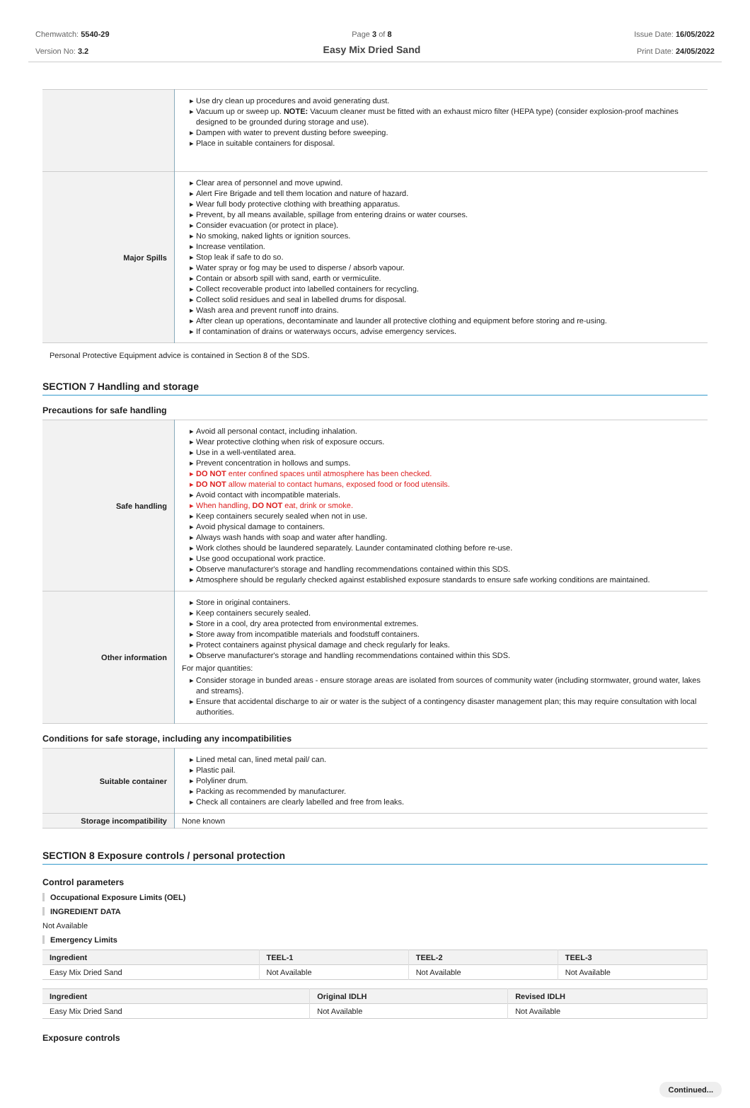Chemwatch: 5540-29
Version No: 3.2
Page 3 of 8
Easy Mix Dried Sand
Issue Date: 16/05/2022
Print Date: 24/05/2022
| | Use dry clean up procedures and avoid generating dust. Vacuum up or sweep up. NOTE: Vacuum cleaner must be fitted with an exhaust micro filter (HEPA type) (consider explosion-proof machines designed to be grounded during storage and use). Dampen with water to prevent dusting before sweeping. Place in suitable containers for disposal. |
| Major Spills | Clear area of personnel and move upwind. Alert Fire Brigade and tell them location and nature of hazard. Wear full body protective clothing with breathing apparatus. Prevent, by all means available, spillage from entering drains or water courses. Consider evacuation (or protect in place). No smoking, naked lights or ignition sources. Increase ventilation. Stop leak if safe to do so. Water spray or fog may be used to disperse / absorb vapour. Contain or absorb spill with sand, earth or vermiculite. Collect recoverable product into labelled containers for recycling. Collect solid residues and seal in labelled drums for disposal. Wash area and prevent runoff into drains. After clean up operations, decontaminate and launder all protective clothing and equipment before storing and re-using. If contamination of drains or waterways occurs, advise emergency services. |
Personal Protective Equipment advice is contained in Section 8 of the SDS.
SECTION 7 Handling and storage
Precautions for safe handling
| Safe handling | Avoid all personal contact, including inhalation. Wear protective clothing when risk of exposure occurs. Use in a well-ventilated area. Prevent concentration in hollows and sumps. DO NOT enter confined spaces until atmosphere has been checked. DO NOT allow material to contact humans, exposed food or food utensils. Avoid contact with incompatible materials. When handling, DO NOT eat, drink or smoke. Keep containers securely sealed when not in use. Avoid physical damage to containers. Always wash hands with soap and water after handling. Work clothes should be laundered separately. Launder contaminated clothing before re-use. Use good occupational work practice. Observe manufacturer's storage and handling recommendations contained within this SDS. Atmosphere should be regularly checked against established exposure standards to ensure safe working conditions are maintained. |
| Other information | Store in original containers. Keep containers securely sealed. Store in a cool, dry area protected from environmental extremes. Store away from incompatible materials and foodstuff containers. Protect containers against physical damage and check regularly for leaks. Observe manufacturer's storage and handling recommendations contained within this SDS. For major quantities: Consider storage in bunded areas - ensure storage areas are isolated from sources of community water (including stormwater, ground water, lakes and streams}. Ensure that accidental discharge to air or water is the subject of a contingency disaster management plan; this may require consultation with local authorities. |
Conditions for safe storage, including any incompatibilities
| Suitable container | Lined metal can, lined metal pail/ can. Plastic pail. Polyliner drum. Packing as recommended by manufacturer. Check all containers are clearly labelled and free from leaks. |
| Storage incompatibility | None known |
SECTION 8 Exposure controls / personal protection
Control parameters
Occupational Exposure Limits (OEL)
INGREDIENT DATA
Not Available
Emergency Limits
| Ingredient | TEEL-1 | TEEL-2 | TEEL-3 |
| --- | --- | --- | --- |
| Easy Mix Dried Sand | Not Available | Not Available | Not Available |
| Ingredient | Original IDLH | Revised IDLH |
| --- | --- | --- |
| Easy Mix Dried Sand | Not Available | Not Available |
Exposure controls
Continued...